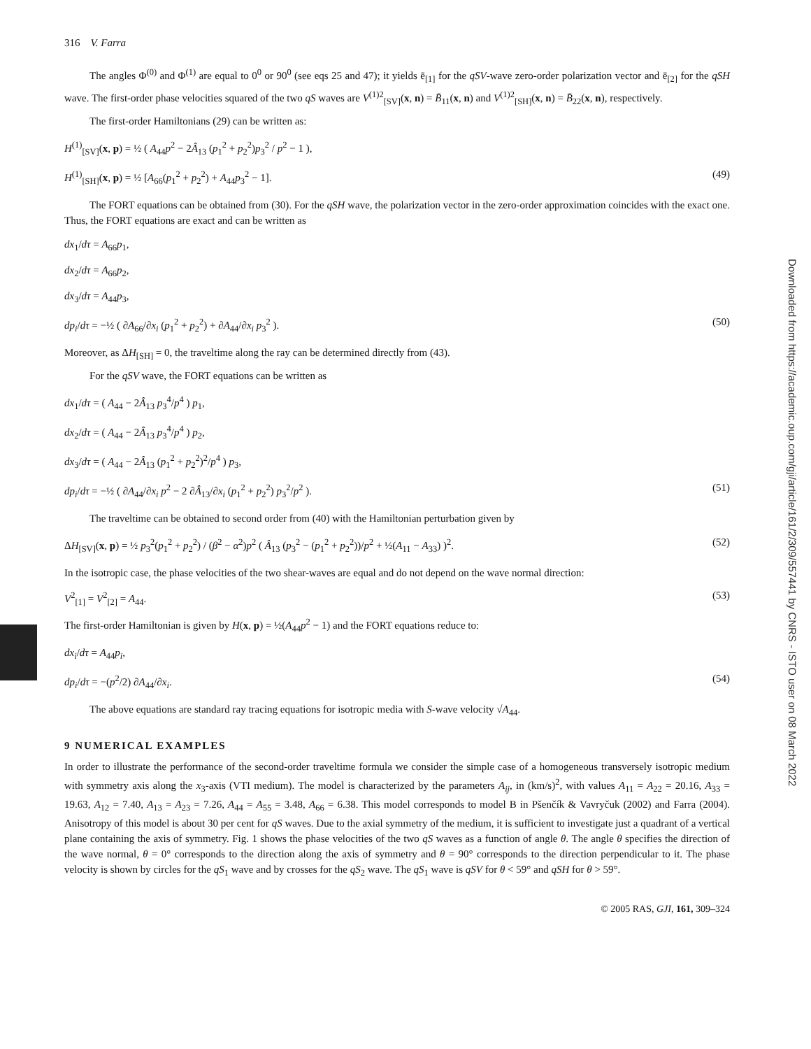Downloaded from https://academic.oup.com/gji/article/161/2/309/557441 by CNRS - ISTO user on 08 March 2022
316 V. Farra
The angles Φ<sup>(0)</sup> and Φ<sup>(1)</sup> are equal to 0<sup>0</sup> or 90<sup>0</sup> (see eqs 25 and 47); it yields ē<sub>[1]</sub> for the qSV-wave zero-order polarization vector and ē<sub>[2]</sub> for the qSH wave. The first-order phase velocities squared of the two qS waves are V<sup>(1)2</sup><sub>[SV]</sub>(x, n) = B̄<sub>11</sub>(x, n) and V<sup>(1)2</sup><sub>[SH]</sub>(x, n) = B̄<sub>22</sub>(x, n), respectively.
The first-order Hamiltonians (29) can be written as:
H<sup>(1)</sup><sub>[SV]</sub>(x, p) = ½ ( A<sub>44</sub>p<sup>2</sup> − 2Â<sub>13</sub> (p<sub>1</sub><sup>2</sup> + p<sub>2</sub><sup>2</sup>)p<sub>3</sub><sup>2</sup> / p<sup>2</sup> − 1 ),
H<sup>(1)</sup><sub>[SH]</sub>(x, p) = ½ [A<sub>66</sub>(p<sub>1</sub><sup>2</sup> + p<sub>2</sub><sup>2</sup>) + A<sub>44</sub>p<sub>3</sub><sup>2</sup> − 1]. (49)
The FORT equations can be obtained from (30). For the qSH wave, the polarization vector in the zero-order approximation coincides with the exact one. Thus, the FORT equations are exact and can be written as
dx<sub>1</sub>/dτ = A<sub>66</sub>p<sub>1</sub>,
dx<sub>2</sub>/dτ = A<sub>66</sub>p<sub>2</sub>,
dx<sub>3</sub>/dτ = A<sub>44</sub>p<sub>3</sub>,
dp<sub>i</sub>/dτ = −½ ( ∂A<sub>66</sub>/∂x<sub>i</sub> (p<sub>1</sub><sup>2</sup> + p<sub>2</sub><sup>2</sup>) + ∂A<sub>44</sub>/∂x<sub>i</sub> p<sub>3</sub><sup>2</sup> ). (50)
Moreover, as ΔH<sub>[SH]</sub> = 0, the traveltime along the ray can be determined directly from (43).
For the qSV wave, the FORT equations can be written as
dx<sub>1</sub>/dτ = ( A<sub>44</sub> − 2Â<sub>13</sub> p<sub>3</sub><sup>4</sup>/p<sup>4</sup> ) p<sub>1</sub>,
dx<sub>2</sub>/dτ = ( A<sub>44</sub> − 2Â<sub>13</sub> p<sub>3</sub><sup>4</sup>/p<sup>4</sup> ) p<sub>2</sub>,
dx<sub>3</sub>/dτ = ( A<sub>44</sub> − 2Â<sub>13</sub> (p<sub>1</sub><sup>2</sup> + p<sub>2</sub><sup>2</sup>)<sup>2</sup>/p<sup>4</sup> ) p<sub>3</sub>,
dp<sub>i</sub>/dτ = −½ ( ∂A<sub>44</sub>/∂x<sub>i</sub> p<sup>2</sup> − 2 ∂Â<sub>13</sub>/∂x<sub>i</sub> (p<sub>1</sub><sup>2</sup> + p<sub>2</sub><sup>2</sup>) p<sub>3</sub><sup>2</sup>/p<sup>2</sup> ). (51)
The traveltime can be obtained to second order from (40) with the Hamiltonian perturbation given by
ΔH<sub>[SV]</sub>(x, p) = ½ p<sub>3</sub><sup>2</sup>(p<sub>1</sub><sup>2</sup> + p<sub>2</sub><sup>2</sup>) / (β<sup>2</sup> − α<sup>2</sup>)p<sup>2</sup> ( Â<sub>13</sub> (p<sub>3</sub><sup>2</sup> − (p<sub>1</sub><sup>2</sup> + p<sub>2</sub><sup>2</sup>))/p<sup>2</sup> + ½(A<sub>11</sub> − A<sub>33</sub>) )<sup>2</sup>. (52)
In the isotropic case, the phase velocities of the two shear-waves are equal and do not depend on the wave normal direction:
V<sup>2</sup><sub>[1]</sub> = V<sup>2</sup><sub>[2]</sub> = A<sub>44</sub>. (53)
The first-order Hamiltonian is given by H(x, p) = ½(A<sub>44</sub>p<sup>2</sup> − 1) and the FORT equations reduce to:
dx<sub>i</sub>/dτ = A<sub>44</sub>p<sub>i</sub>,
dp<sub>i</sub>/dτ = −(p<sup>2</sup>/2) ∂A<sub>44</sub>/∂x<sub>i</sub>. (54)
The above equations are standard ray tracing equations for isotropic media with S-wave velocity √A<sub>44</sub>.
9 NUMERICAL EXAMPLES
In order to illustrate the performance of the second-order traveltime formula we consider the simple case of a homogeneous transversely isotropic medium with symmetry axis along the x<sub>3</sub>-axis (VTI medium). The model is characterized by the parameters A<sub>ij</sub>, in (km/s)<sup>2</sup>, with values A<sub>11</sub> = A<sub>22</sub> = 20.16, A<sub>33</sub> = 19.63, A<sub>12</sub> = 7.40, A<sub>13</sub> = A<sub>23</sub> = 7.26, A<sub>44</sub> = A<sub>55</sub> = 3.48, A<sub>66</sub> = 6.38. This model corresponds to model B in Pšenčík & Vavryčuk (2002) and Farra (2004). Anisotropy of this model is about 30 per cent for qS waves. Due to the axial symmetry of the medium, it is sufficient to investigate just a quadrant of a vertical plane containing the axis of symmetry. Fig. 1 shows the phase velocities of the two qS waves as a function of angle θ. The angle θ specifies the direction of the wave normal, θ = 0° corresponds to the direction along the axis of symmetry and θ = 90° corresponds to the direction perpendicular to it. The phase velocity is shown by circles for the qS<sub>1</sub> wave and by crosses for the qS<sub>2</sub> wave. The qS<sub>1</sub> wave is qSV for θ < 59° and qSH for θ > 59°.
© 2005 RAS, GJI, 161, 309–324